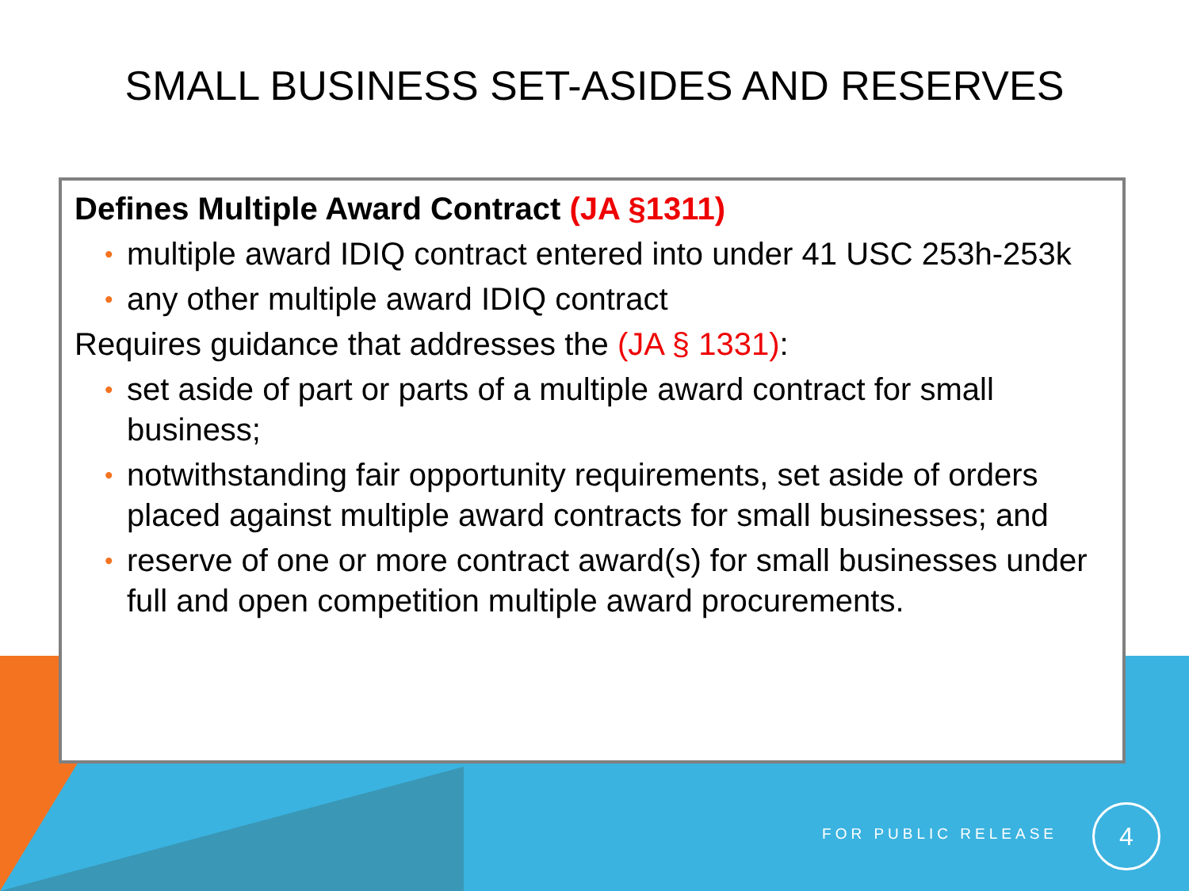SMALL BUSINESS SET-ASIDES AND RESERVES
Defines Multiple Award Contract (JA §1311)
• multiple award IDIQ contract entered into under 41 USC 253h-253k
• any other multiple award IDIQ contract
Requires guidance that addresses the (JA § 1331):
• set aside of part or parts of a multiple award contract for small business;
• notwithstanding fair opportunity requirements, set aside of orders placed against multiple award contracts for small businesses; and
• reserve of one or more contract award(s) for small businesses under full and open competition multiple award procurements.
FOR PUBLIC RELEASE
4